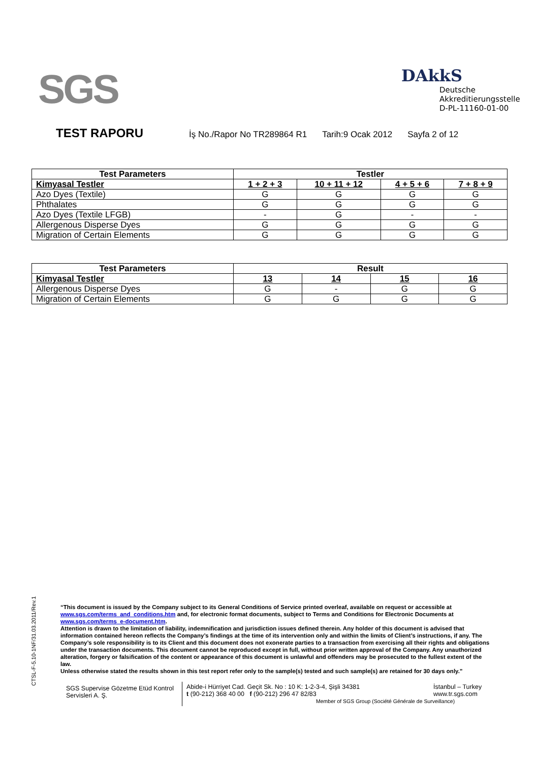SGS
DAkkS
Deutsche
Akkreditierungsstelle
D-PL-11160-01-00
TEST RAPORU
İş No./Rapor No TR289864 R1 Tarih:9 Ocak 2012 Sayfa 2 of 12
| Test Parameters | Testler | | | |
| --- | --- | --- | --- | --- |
| Kimyasal Testler | 1 + 2 + 3 | 10 + 11 + 12 | 4 + 5 + 6 | 7 + 8 + 9 |
| Azo Dyes (Textile) | G | G | G | G |
| Phthalates | G | G | G | G |
| Azo Dyes (Textile LFGB) | - | G | - | - |
| Allergenous Disperse Dyes | G | G | G | G |
| Migration of Certain Elements | G | G | G | G |
| Test Parameters | Result | | | |
| --- | --- | --- | --- | --- |
| Kimyasal Testler | 13 | 14 | 15 | 16 |
| Allergenous Disperse Dyes | G | - | G | G |
| Migration of Certain Elements | G | G | G | G |
CTSL-F-5.10-1NF/31.03.2011/Rev.1
“This document is issued by the Company subject to its General Conditions of Service printed overleaf, available on request or accessible at www.sgs.com/terms_and_conditions.htm and, for electronic format documents, subject to Terms and Conditions for Electronic Documents at www.sgs.com/terms_e-document.htm.
Attention is drawn to the limitation of liability, indemnification and jurisdiction issues defined therein. Any holder of this document is advised that information contained hereon reflects the Company’s findings at the time of its intervention only and within the limits of Client’s instructions, if any. The Company’s sole responsibility is to its Client and this document does not exonerate parties to a transaction from exercising all their rights and obligations under the transaction documents. This document cannot be reproduced except in full, without prior written approval of the Company. Any unauthorized alteration, forgery or falsification of the content or appearance of this document is unlawful and offenders may be prosecuted to the fullest extent of the law.
Unless otherwise stated the results shown in this test report refer only to the sample(s) tested and such sample(s) are retained for 30 days only.”
SGS Supervise Gözetme Etüd Kontrol Servisleri A. Ş.
Abide-i Hürriyet Cad. Geçit Sk. No : 10 K: 1-2-3-4, Şişli 34381
t (90-212) 368 40 00 f (90-212) 296 47 82/83
Member of SGS Group (Société Générale de Surveillance)
İstanbul – Turkey
www.tr.sgs.com